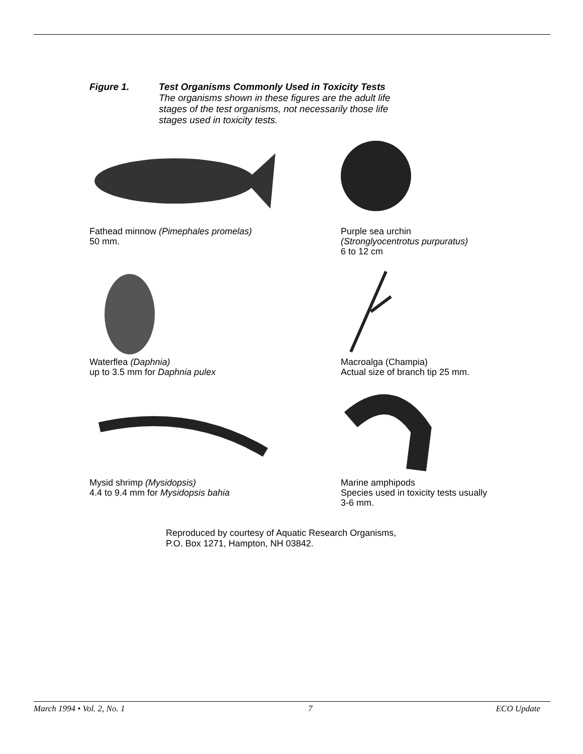Figure 1. Test Organisms Commonly Used in Toxicity Tests
The organisms shown in these figures are the adult life
stages of the test organisms, not necessarily those life
stages used in toxicity tests.
Fathead minnow (Pimephales promelas)
50 mm.
Purple sea urchin
(Stronglyocentrotus purpuratus)
6 to 12 cm
Waterflea (Daphnia)
up to 3.5 mm for Daphnia pulex
Macroalga (Champia)
Actual size of branch tip 25 mm.
Mysid shrimp (Mysidopsis)
4.4 to 9.4 mm for Mysidopsis bahia
Marine amphipods
Species used in toxicity tests usually
3-6 mm.
Reproduced by courtesy of Aquatic Research Organisms,
P.O. Box 1271, Hampton, NH 03842.
March 1994 • Vol. 2, No. 1 7 ECO Update